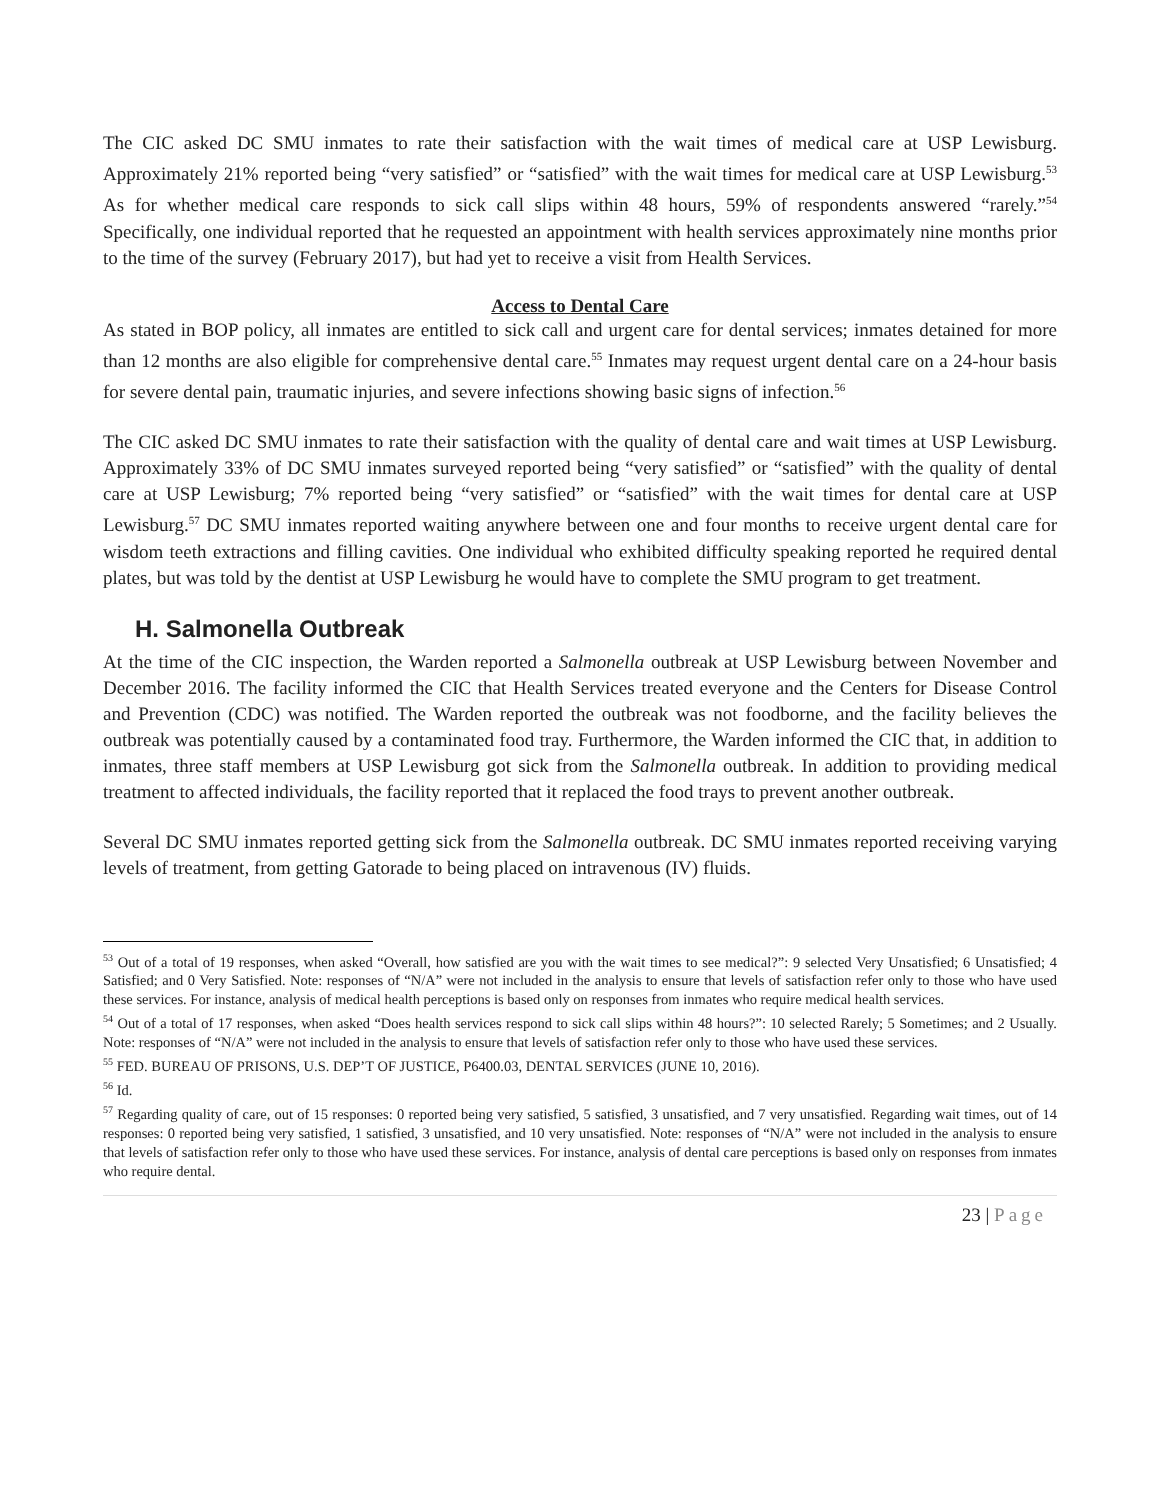The CIC asked DC SMU inmates to rate their satisfaction with the wait times of medical care at USP Lewisburg. Approximately 21% reported being “very satisfied” or “satisfied” with the wait times for medical care at USP Lewisburg.<sup>53</sup> As for whether medical care responds to sick call slips within 48 hours, 59% of respondents answered “rarely.”<sup>54</sup> Specifically, one individual reported that he requested an appointment with health services approximately nine months prior to the time of the survey (February 2017), but had yet to receive a visit from Health Services.
Access to Dental Care
As stated in BOP policy, all inmates are entitled to sick call and urgent care for dental services; inmates detained for more than 12 months are also eligible for comprehensive dental care.<sup>55</sup> Inmates may request urgent dental care on a 24-hour basis for severe dental pain, traumatic injuries, and severe infections showing basic signs of infection.<sup>56</sup>
The CIC asked DC SMU inmates to rate their satisfaction with the quality of dental care and wait times at USP Lewisburg. Approximately 33% of DC SMU inmates surveyed reported being “very satisfied” or “satisfied” with the quality of dental care at USP Lewisburg; 7% reported being “very satisfied” or “satisfied” with the wait times for dental care at USP Lewisburg.<sup>57</sup> DC SMU inmates reported waiting anywhere between one and four months to receive urgent dental care for wisdom teeth extractions and filling cavities. One individual who exhibited difficulty speaking reported he required dental plates, but was told by the dentist at USP Lewisburg he would have to complete the SMU program to get treatment.
H. Salmonella Outbreak
At the time of the CIC inspection, the Warden reported a Salmonella outbreak at USP Lewisburg between November and December 2016. The facility informed the CIC that Health Services treated everyone and the Centers for Disease Control and Prevention (CDC) was notified. The Warden reported the outbreak was not foodborne, and the facility believes the outbreak was potentially caused by a contaminated food tray. Furthermore, the Warden informed the CIC that, in addition to inmates, three staff members at USP Lewisburg got sick from the Salmonella outbreak. In addition to providing medical treatment to affected individuals, the facility reported that it replaced the food trays to prevent another outbreak.
Several DC SMU inmates reported getting sick from the Salmonella outbreak. DC SMU inmates reported receiving varying levels of treatment, from getting Gatorade to being placed on intravenous (IV) fluids.
<sup>53</sup> Out of a total of 19 responses, when asked “Overall, how satisfied are you with the wait times to see medical?”: 9 selected Very Unsatisfied; 6 Unsatisfied; 4 Satisfied; and 0 Very Satisfied. Note: responses of “N/A” were not included in the analysis to ensure that levels of satisfaction refer only to those who have used these services. For instance, analysis of medical health perceptions is based only on responses from inmates who require medical health services.
<sup>54</sup> Out of a total of 17 responses, when asked “Does health services respond to sick call slips within 48 hours?”: 10 selected Rarely; 5 Sometimes; and 2 Usually. Note: responses of “N/A” were not included in the analysis to ensure that levels of satisfaction refer only to those who have used these services.
<sup>55</sup> FED. BUREAU OF PRISONS, U.S. DEP’T OF JUSTICE, P6400.03, DENTAL SERVICES (JUNE 10, 2016).
<sup>56</sup> Id.
<sup>57</sup> Regarding quality of care, out of 15 responses: 0 reported being very satisfied, 5 satisfied, 3 unsatisfied, and 7 very unsatisfied. Regarding wait times, out of 14 responses: 0 reported being very satisfied, 1 satisfied, 3 unsatisfied, and 10 very unsatisfied. Note: responses of “N/A” were not included in the analysis to ensure that levels of satisfaction refer only to those who have used these services. For instance, analysis of dental care perceptions is based only on responses from inmates who require dental.
23 | Page